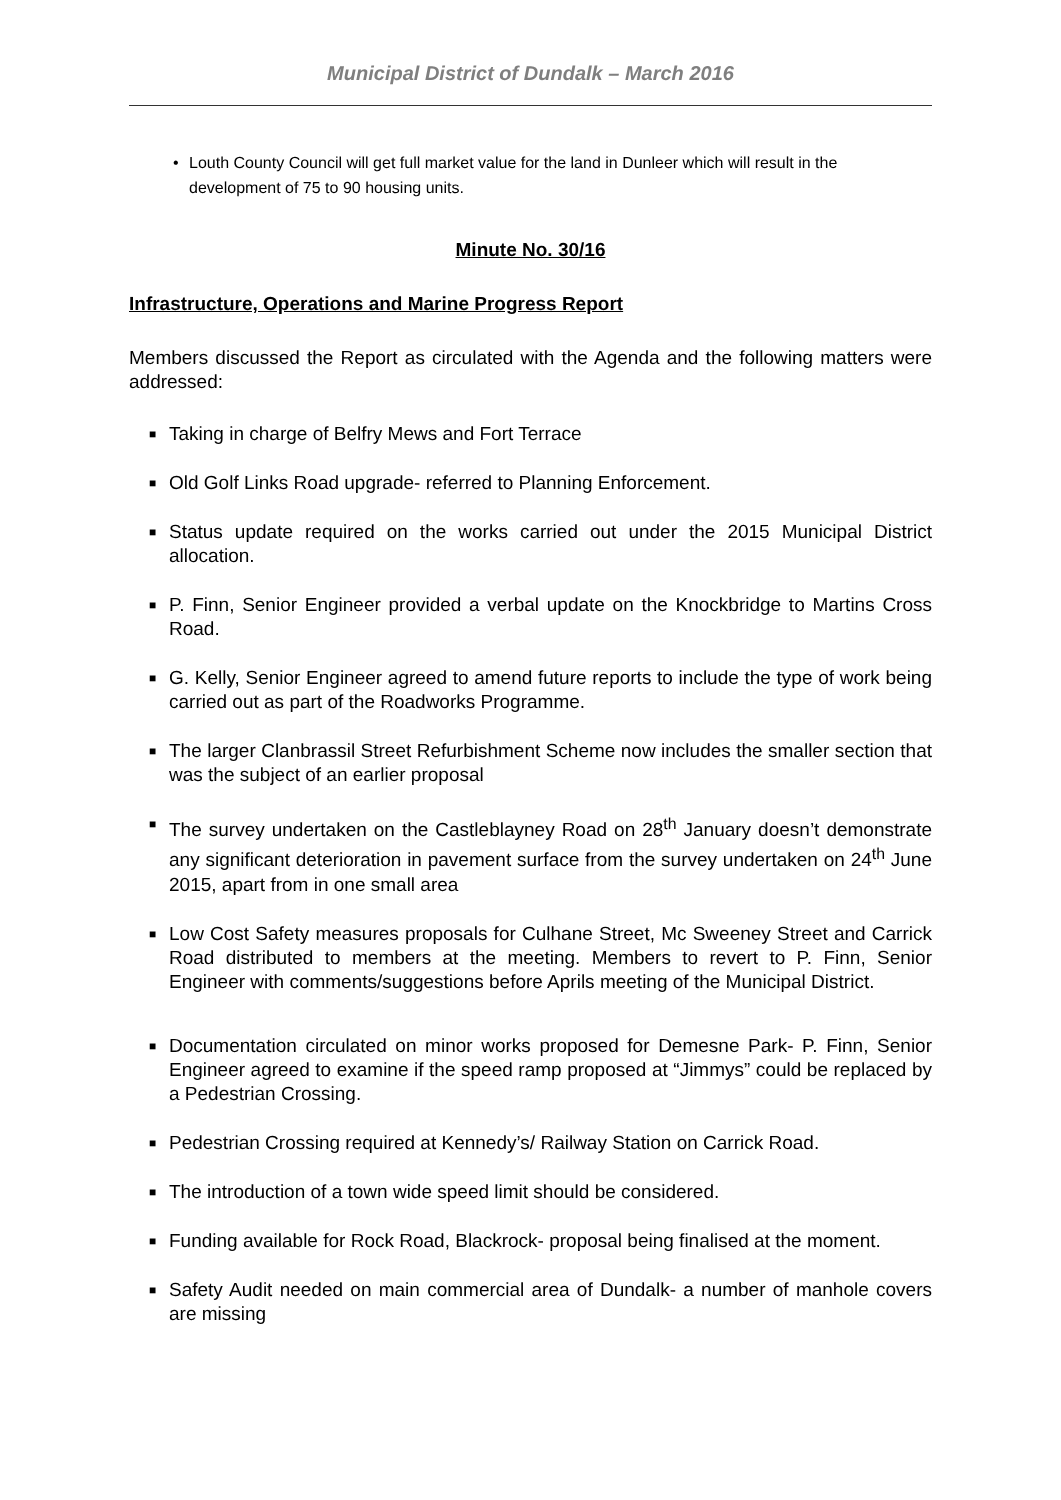Municipal District of Dundalk – March 2016
• Louth County Council will get full market value for the land in Dunleer which will result in the development of 75 to 90 housing units.
Minute No. 30/16
Infrastructure, Operations and Marine Progress Report
Members discussed the Report as circulated with the Agenda and the following matters were addressed:
■ Taking in charge of Belfry Mews and Fort Terrace
■ Old Golf Links Road upgrade- referred to Planning Enforcement.
■ Status update required on the works carried out under the 2015 Municipal District allocation.
■ P. Finn, Senior Engineer provided a verbal update on the Knockbridge to Martins Cross Road.
■ G. Kelly, Senior Engineer agreed to amend future reports to include the type of work being carried out as part of the Roadworks Programme.
■ The larger Clanbrassil Street Refurbishment Scheme now includes the smaller section that was the subject of an earlier proposal
■ The survey undertaken on the Castleblayney Road on 28<sup>th</sup> January doesn’t demonstrate any significant deterioration in pavement surface from the survey undertaken on 24<sup>th</sup> June 2015, apart from in one small area
■ Low Cost Safety measures proposals for Culhane Street, Mc Sweeney Street and Carrick Road distributed to members at the meeting. Members to revert to P. Finn, Senior Engineer with comments/suggestions before Aprils meeting of the Municipal District.
■ Documentation circulated on minor works proposed for Demesne Park- P. Finn, Senior Engineer agreed to examine if the speed ramp proposed at “Jimmys” could be replaced by a Pedestrian Crossing.
■ Pedestrian Crossing required at Kennedy’s/ Railway Station on Carrick Road.
■ The introduction of a town wide speed limit should be considered.
■ Funding available for Rock Road, Blackrock- proposal being finalised at the moment.
■ Safety Audit needed on main commercial area of Dundalk- a number of manhole covers are missing